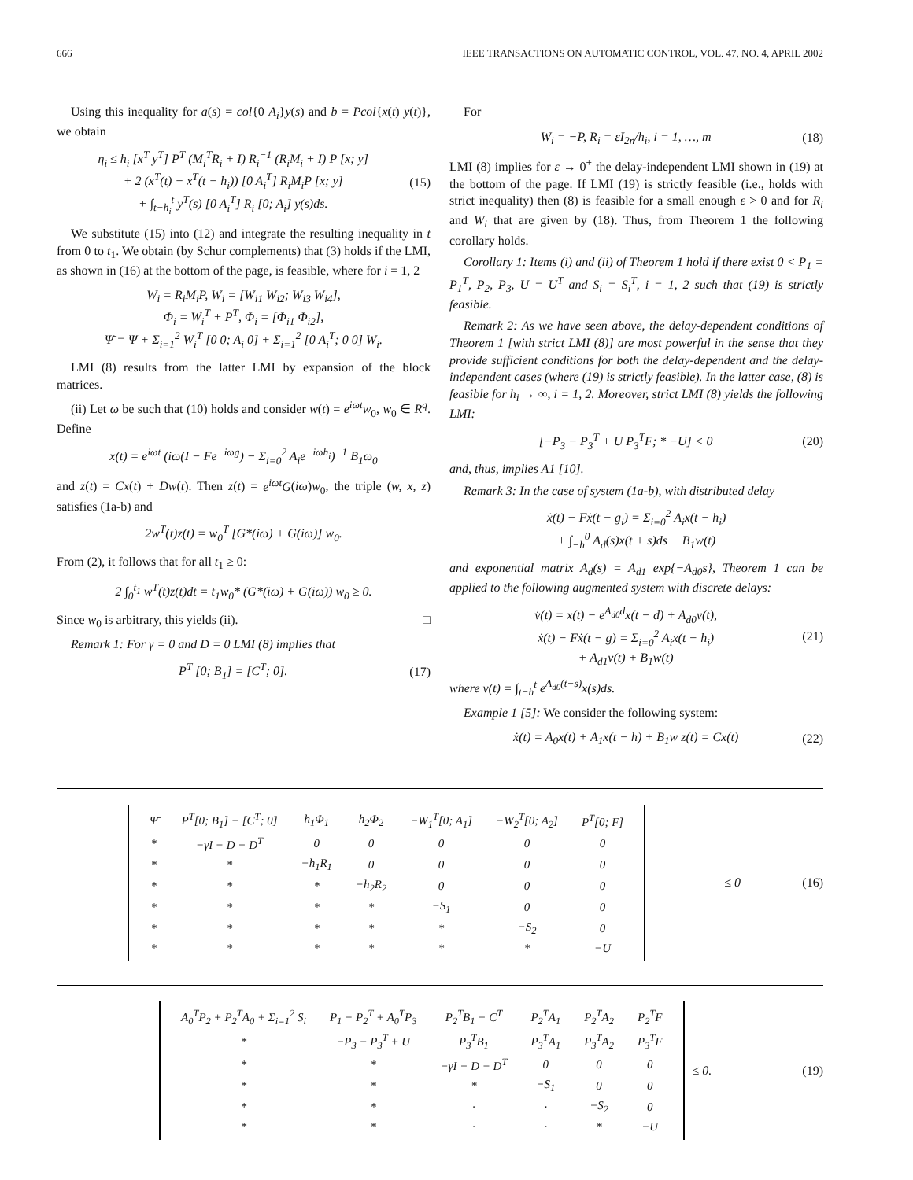666 IEEE TRANSACTIONS ON AUTOMATIC CONTROL, VOL. 47, NO. 4, APRIL 2002
Using this inequality for a(s) = col{0 A<sub>i</sub>}y(s) and b = Pcol{x(t) y(t)}, we obtain
η<sub>i</sub> ≤ h<sub>i</sub> [x<sup>T</sup> y<sup>T</sup>] P<sup>T</sup> (M<sub>i</sub><sup>T</sup>R<sub>i</sub> + I) R<sub>i</sub><sup>−1</sup> (R<sub>i</sub>M<sub>i</sub> + I) P [x; y]
+ 2 (x<sup>T</sup>(t) − x<sup>T</sup>(t − h<sub>i</sub>)) [0 A<sub>i</sub><sup>T</sup>] R<sub>i</sub>M<sub>i</sub>P [x; y]
+ ∫<sub>t−h<sub>i</sub></sub><sup>t</sup> y<sup>T</sup>(s) [0 A<sub>i</sub><sup>T</sup>] R<sub>i</sub> [0; A<sub>i</sub>] y(s)ds.
(15)
We substitute (15) into (12) and integrate the resulting inequality in t from 0 to t<sub>1</sub>. We obtain (by Schur complements) that (3) holds if the LMI, as shown in (16) at the bottom of the page, is feasible, where for i = 1, 2
W<sub>i</sub> = R<sub>i</sub>M<sub>i</sub>P, W<sub>i</sub> = [W<sub>i1</sub> W<sub>i2</sub>; W<sub>i3</sub> W<sub>i4</sub>],
Φ<sub>i</sub> = W<sub>i</sub><sup>T</sup> + P<sup>T</sup>, Φ<sub>i</sub> = [Φ<sub>i1</sub> Φ<sub>i2</sub>],
Ψ̄ = Ψ + Σ<sub>i=1</sub><sup>2</sup> W<sub>i</sub><sup>T</sup> [0 0; A<sub>i</sub> 0] + Σ<sub>i=1</sub><sup>2</sup> [0 A<sub>i</sub><sup>T</sup>; 0 0] W<sub>i</sub>.
LMI (8) results from the latter LMI by expansion of the block matrices.
(ii) Let ω be such that (10) holds and consider w(t) = e<sup>iωt</sup>w<sub>0</sub>, w<sub>0</sub> ∈ R<sup>q</sup>. Define
x(t) = e<sup>iωt</sup> (iω(I − Fe<sup>−iωg</sup>) − Σ<sub>i=0</sub><sup>2</sup> A<sub>i</sub>e<sup>−iωh<sub>i</sub></sup>)<sup>−1</sup> B<sub>1</sub>ω<sub>0</sub>
and z(t) = Cx(t) + Dw(t). Then z(t) = e<sup>iωt</sup>G(iω)w<sub>0</sub>, the triple (w, x, z) satisfies (1a-b) and
2w<sup>T</sup>(t)z(t) = w<sub>0</sub><sup>T</sup> [G*(iω) + G(iω)] w<sub>0</sub>.
From (2), it follows that for all t<sub>1</sub> ≥ 0:
2 ∫<sub>0</sub><sup>t<sub>1</sub></sup> w<sup>T</sup>(t)z(t)dt = t<sub>1</sub>w<sub>0</sub>* (G*(iω) + G(iω)) w<sub>0</sub> ≥ 0.
Since w<sub>0</sub> is arbitrary, this yields (ii). □
Remark 1: For γ = 0 and D = 0 LMI (8) implies that
P<sup>T</sup> [0; B<sub>1</sub>] = [C<sup>T</sup>; 0]. (17)
For
W<sub>i</sub> = −P, R<sub>i</sub> = εI<sub>2n</sub>/h<sub>i</sub>, i = 1, …, m
(18)
LMI (8) implies for ε → 0<sup>+</sup> the delay-independent LMI shown in (19) at the bottom of the page. If LMI (19) is strictly feasible (i.e., holds with strict inequality) then (8) is feasible for a small enough ε > 0 and for R<sub>i</sub> and W<sub>i</sub> that are given by (18). Thus, from Theorem 1 the following corollary holds.
Corollary 1: Items (i) and (ii) of Theorem 1 hold if there exist 0 < P<sub>1</sub> = P<sub>1</sub><sup>T</sup>, P<sub>2</sub>, P<sub>3</sub>, U = U<sup>T</sup> and S<sub>i</sub> = S<sub>i</sub><sup>T</sup>, i = 1, 2 such that (19) is strictly feasible.
Remark 2: As we have seen above, the delay-dependent conditions of Theorem 1 [with strict LMI (8)] are most powerful in the sense that they provide sufficient conditions for both the delay-dependent and the delay-independent cases (where (19) is strictly feasible). In the latter case, (8) is feasible for h<sub>i</sub> → ∞, i = 1, 2. Moreover, strict LMI (8) yields the following LMI:
[−P<sub>3</sub> − P<sub>3</sub><sup>T</sup> + U P<sub>3</sub><sup>T</sup>F; * −U] < 0 (20)
and, thus, implies A1 [10].
Remark 3: In the case of system (1a-b), with distributed delay
ẋ(t) − Fẋ(t − g<sub>i</sub>) = Σ<sub>i=0</sub><sup>2</sup> A<sub>i</sub>x(t − h<sub>i</sub>)
+ ∫<sub>−h</sub><sup>0</sup> A<sub>d</sub>(s)x(t + s)ds + B<sub>1</sub>w(t)
and exponential matrix A<sub>d</sub>(s) = A<sub>d1</sub> exp{−A<sub>d0</sub>s}, Theorem 1 can be applied to the following augmented system with discrete delays:
v̇(t) = x(t) − e<sup>A<sub>d0</sub>d</sup>x(t − d) + A<sub>d0</sub>v(t),
ẋ(t) − Fẋ(t − g) = Σ<sub>i=0</sub><sup>2</sup> A<sub>i</sub>x(t − h<sub>i</sub>)
+ A<sub>d1</sub>v(t) + B<sub>1</sub>w(t)
(21)
where v(t) = ∫<sub>t−h</sub><sup>t</sup> e<sup>A<sub>d0</sub>(t−s)</sup>x(s)ds.
Example 1 [5]: We consider the following system:
ẋ(t) = A<sub>0</sub>x(t) + A<sub>1</sub>x(t − h) + B<sub>1</sub>w z(t) = Cx(t)
(22)
| Ψ̄ | P<sup>T</sup>[0; B<sub>1</sub>] − [C<sup>T</sup>; 0] | h<sub>1</sub>Φ<sub>1</sub> | h<sub>2</sub>Φ<sub>2</sub> | −W<sub>1</sub><sup>T</sup>[0; A<sub>1</sub>] | −W<sub>2</sub><sup>T</sup>[0; A<sub>2</sub>] | P<sup>T</sup>[0; F] |
| * | −γI − D − D<sup>T</sup> | 0 | 0 | 0 | 0 | 0 |
| * | * | −h<sub>1</sub>R<sub>1</sub> | 0 | 0 | 0 | 0 |
| * | * | * | −h<sub>2</sub>R<sub>2</sub> | 0 | 0 | 0 |
| * | * | * | * | −S<sub>1</sub> | 0 | 0 |
| * | * | * | * | * | −S<sub>2</sub> | 0 |
| * | * | * | * | * | * | −U |
≤ 0 (16)
| A<sub>0</sub><sup>T</sup>P<sub>2</sub> + P<sub>2</sub><sup>T</sup>A<sub>0</sub> + Σ<sub>i=1</sub><sup>2</sup> S<sub>i</sub> | P<sub>1</sub> − P<sub>2</sub><sup>T</sup> + A<sub>0</sub><sup>T</sup>P<sub>3</sub> | P<sub>2</sub><sup>T</sup>B<sub>1</sub> − C<sup>T</sup> | P<sub>2</sub><sup>T</sup>A<sub>1</sub> | P<sub>2</sub><sup>T</sup>A<sub>2</sub> | P<sub>2</sub><sup>T</sup>F |
| * | −P<sub>3</sub> − P<sub>3</sub><sup>T</sup> + U | P<sub>3</sub><sup>T</sup>B<sub>1</sub> | P<sub>3</sub><sup>T</sup>A<sub>1</sub> | P<sub>3</sub><sup>T</sup>A<sub>2</sub> | P<sub>3</sub><sup>T</sup>F |
| * | * | −γI − D − D<sup>T</sup> | 0 | 0 | 0 |
| * | * | * | −S<sub>1</sub> | 0 | 0 |
| * | * | · | · | −S<sub>2</sub> | 0 |
| * | * | · | · | * | −U |
≤ 0. (19)